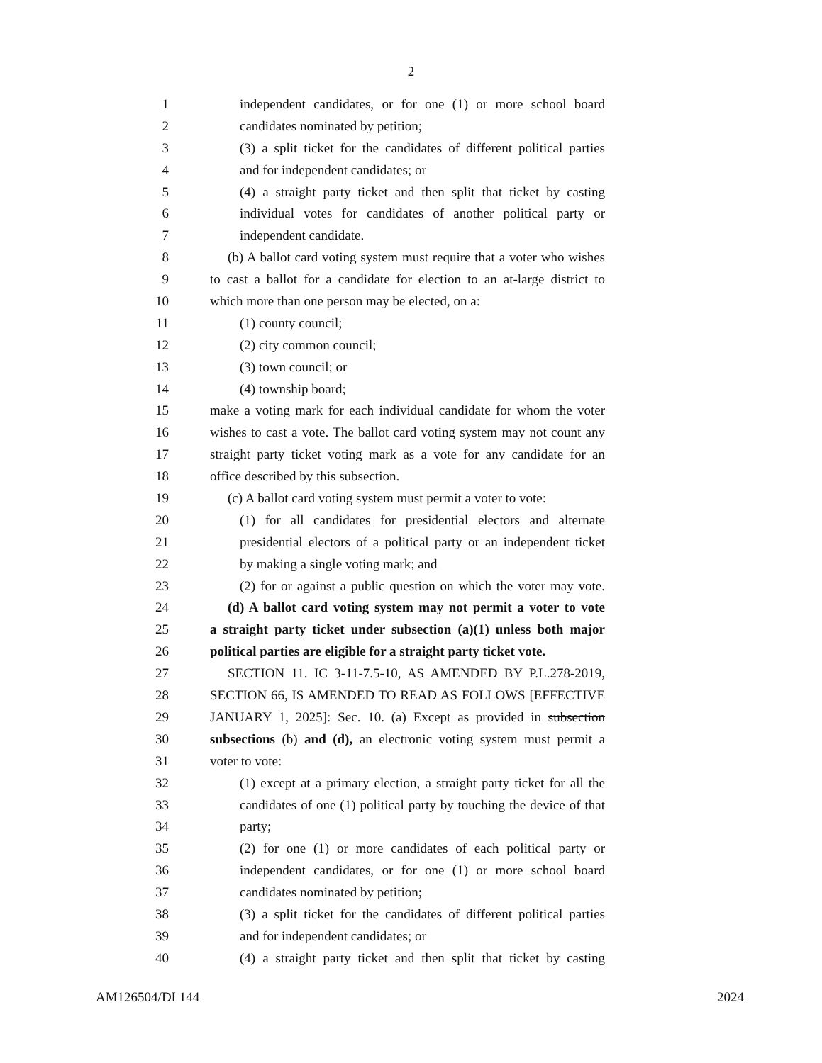2
1 independent candidates, or for one (1) or more school board
2 candidates nominated by petition;
3 (3) a split ticket for the candidates of different political parties
4 and for independent candidates; or
5 (4) a straight party ticket and then split that ticket by casting
6 individual votes for candidates of another political party or
7 independent candidate.
8 (b) A ballot card voting system must require that a voter who wishes
9 to cast a ballot for a candidate for election to an at-large district to
10 which more than one person may be elected, on a:
11 (1) county council;
12 (2) city common council;
13 (3) town council; or
14 (4) township board;
15 make a voting mark for each individual candidate for whom the voter
16 wishes to cast a vote. The ballot card voting system may not count any
17 straight party ticket voting mark as a vote for any candidate for an
18 office described by this subsection.
19 (c) A ballot card voting system must permit a voter to vote:
20 (1) for all candidates for presidential electors and alternate
21 presidential electors of a political party or an independent ticket
22 by making a single voting mark; and
23 (2) for or against a public question on which the voter may vote.
24 (d) A ballot card voting system may not permit a voter to vote
25 a straight party ticket under subsection (a)(1) unless both major
26 political parties are eligible for a straight party ticket vote.
27 SECTION 11. IC 3-11-7.5-10, AS AMENDED BY P.L.278-2019,
28 SECTION 66, IS AMENDED TO READ AS FOLLOWS [EFFECTIVE
29 JANUARY 1, 2025]: Sec. 10. (a) Except as provided in subsection
30 subsections (b) and (d), an electronic voting system must permit a
31 voter to vote:
32 (1) except at a primary election, a straight party ticket for all the
33 candidates of one (1) political party by touching the device of that
34 party;
35 (2) for one (1) or more candidates of each political party or
36 independent candidates, or for one (1) or more school board
37 candidates nominated by petition;
38 (3) a split ticket for the candidates of different political parties
39 and for independent candidates; or
40 (4) a straight party ticket and then split that ticket by casting
AM126504/DI 144 2024